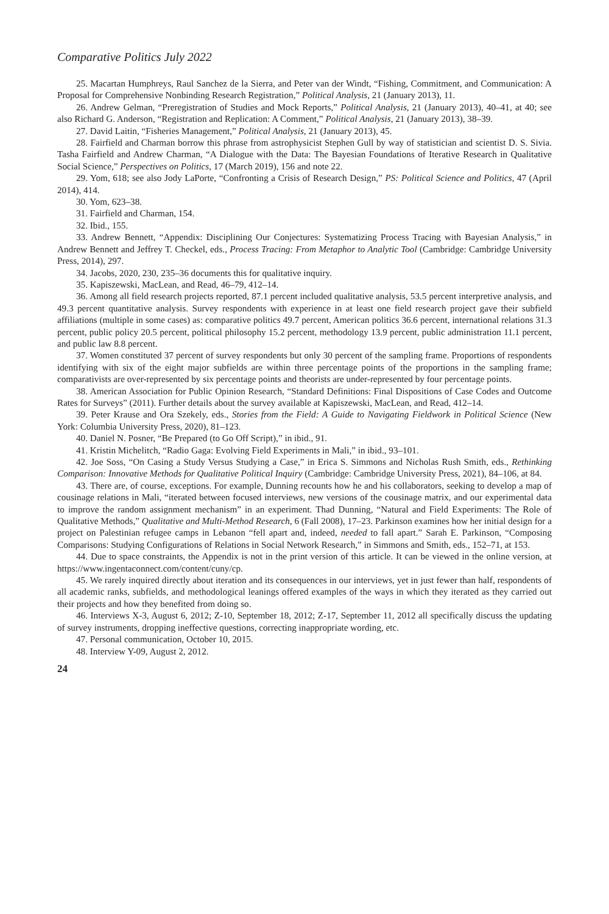Comparative Politics July 2022
25. Macartan Humphreys, Raul Sanchez de la Sierra, and Peter van der Windt, “Fishing, Commitment, and Communication: A Proposal for Comprehensive Nonbinding Research Registration,” Political Analysis, 21 (January 2013), 11.
26. Andrew Gelman, “Preregistration of Studies and Mock Reports,” Political Analysis, 21 (January 2013), 40–41, at 40; see also Richard G. Anderson, “Registration and Replication: A Comment,” Political Analysis, 21 (January 2013), 38–39.
27. David Laitin, “Fisheries Management,” Political Analysis, 21 (January 2013), 45.
28. Fairfield and Charman borrow this phrase from astrophysicist Stephen Gull by way of statistician and scientist D. S. Sivia. Tasha Fairfield and Andrew Charman, “A Dialogue with the Data: The Bayesian Foundations of Iterative Research in Qualitative Social Science,” Perspectives on Politics, 17 (March 2019), 156 and note 22.
29. Yom, 618; see also Jody LaPorte, “Confronting a Crisis of Research Design,” PS: Political Science and Politics, 47 (April 2014), 414.
30. Yom, 623–38.
31. Fairfield and Charman, 154.
32. Ibid., 155.
33. Andrew Bennett, “Appendix: Disciplining Our Conjectures: Systematizing Process Tracing with Bayesian Analysis,” in Andrew Bennett and Jeffrey T. Checkel, eds., Process Tracing: From Metaphor to Analytic Tool (Cambridge: Cambridge University Press, 2014), 297.
34. Jacobs, 2020, 230, 235–36 documents this for qualitative inquiry.
35. Kapiszewski, MacLean, and Read, 46–79, 412–14.
36. Among all field research projects reported, 87.1 percent included qualitative analysis, 53.5 percent interpretive analysis, and 49.3 percent quantitative analysis. Survey respondents with experience in at least one field research project gave their subfield affiliations (multiple in some cases) as: comparative politics 49.7 percent, American politics 36.6 percent, international relations 31.3 percent, public policy 20.5 percent, political philosophy 15.2 percent, methodology 13.9 percent, public administration 11.1 percent, and public law 8.8 percent.
37. Women constituted 37 percent of survey respondents but only 30 percent of the sampling frame. Proportions of respondents identifying with six of the eight major subfields are within three percentage points of the proportions in the sampling frame; comparativists are over-represented by six percentage points and theorists are under-represented by four percentage points.
38. American Association for Public Opinion Research, “Standard Definitions: Final Dispositions of Case Codes and Outcome Rates for Surveys” (2011). Further details about the survey available at Kapiszewski, MacLean, and Read, 412–14.
39. Peter Krause and Ora Szekely, eds., Stories from the Field: A Guide to Navigating Fieldwork in Political Science (New York: Columbia University Press, 2020), 81–123.
40. Daniel N. Posner, “Be Prepared (to Go Off Script),” in ibid., 91.
41. Kristin Michelitch, “Radio Gaga: Evolving Field Experiments in Mali,” in ibid., 93–101.
42. Joe Soss, “On Casing a Study Versus Studying a Case,” in Erica S. Simmons and Nicholas Rush Smith, eds., Rethinking Comparison: Innovative Methods for Qualitative Political Inquiry (Cambridge: Cambridge University Press, 2021), 84–106, at 84.
43. There are, of course, exceptions. For example, Dunning recounts how he and his collaborators, seeking to develop a map of cousinage relations in Mali, “iterated between focused interviews, new versions of the cousinage matrix, and our experimental data to improve the random assignment mechanism” in an experiment. Thad Dunning, “Natural and Field Experiments: The Role of Qualitative Methods,” Qualitative and Multi-Method Research, 6 (Fall 2008), 17–23. Parkinson examines how her initial design for a project on Palestinian refugee camps in Lebanon “fell apart and, indeed, needed to fall apart.” Sarah E. Parkinson, “Composing Comparisons: Studying Configurations of Relations in Social Network Research,” in Simmons and Smith, eds., 152–71, at 153.
44. Due to space constraints, the Appendix is not in the print version of this article. It can be viewed in the online version, at https://www.ingentaconnect.com/content/cuny/cp.
45. We rarely inquired directly about iteration and its consequences in our interviews, yet in just fewer than half, respondents of all academic ranks, subfields, and methodological leanings offered examples of the ways in which they iterated as they carried out their projects and how they benefited from doing so.
46. Interviews X-3, August 6, 2012; Z-10, September 18, 2012; Z-17, September 11, 2012 all specifically discuss the updating of survey instruments, dropping ineffective questions, correcting inappropriate wording, etc.
47. Personal communication, October 10, 2015.
48. Interview Y-09, August 2, 2012.
24